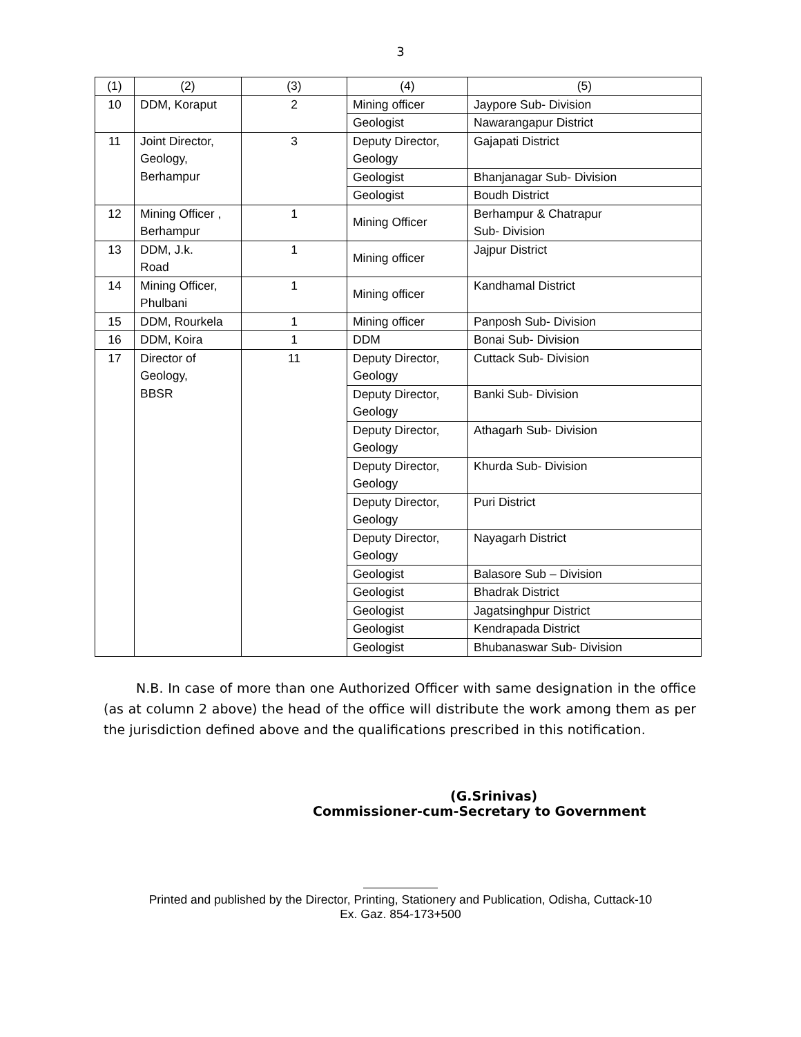3
| (1) | (2) | (3) | (4) | (5) |
| --- | --- | --- | --- | --- |
| 10 | DDM, Koraput | 2 | Mining officer | Jaypore Sub- Division |
| | | | Geologist | Nawarangapur District |
| 11 | Joint Director, Geology, Berhampur | 3 | Deputy Director, Geology | Gajapati District |
| | | | Geologist | Bhanjanagar Sub- Division |
| | | | Geologist | Boudh District |
| 12 | Mining Officer , Berhampur | 1 | Mining Officer | Berhampur & Chatrapur Sub- Division |
| 13 | DDM, J.k. Road | 1 | Mining officer | Jajpur District |
| 14 | Mining Officer, Phulbani | 1 | Mining officer | Kandhamal District |
| 15 | DDM, Rourkela | 1 | Mining officer | Panposh Sub- Division |
| 16 | DDM, Koira | 1 | DDM | Bonai Sub- Division |
| 17 | Director of Geology, BBSR | 11 | Deputy Director, Geology | Cuttack Sub- Division |
| | | | Deputy Director, Geology | Banki Sub- Division |
| | | | Deputy Director, Geology | Athagarh Sub- Division |
| | | | Deputy Director, Geology | Khurda Sub- Division |
| | | | Deputy Director, Geology | Puri District |
| | | | Deputy Director, Geology | Nayagarh District |
| | | | Geologist | Balasore Sub – Division |
| | | | Geologist | Bhadrak District |
| | | | Geologist | Jagatsinghpur District |
| | | | Geologist | Kendrapada District |
| | | | Geologist | Bhubanaswar Sub- Division |
N.B. In case of more than one Authorized Officer with same designation in the office (as at column 2 above) the head of the office will distribute the work among them as per the jurisdiction defined above and the qualifications prescribed in this notification.
(G.Srinivas)
Commissioner-cum-Secretary to Government
Printed and published by the Director, Printing, Stationery and Publication, Odisha, Cuttack-10
Ex. Gaz. 854-173+500